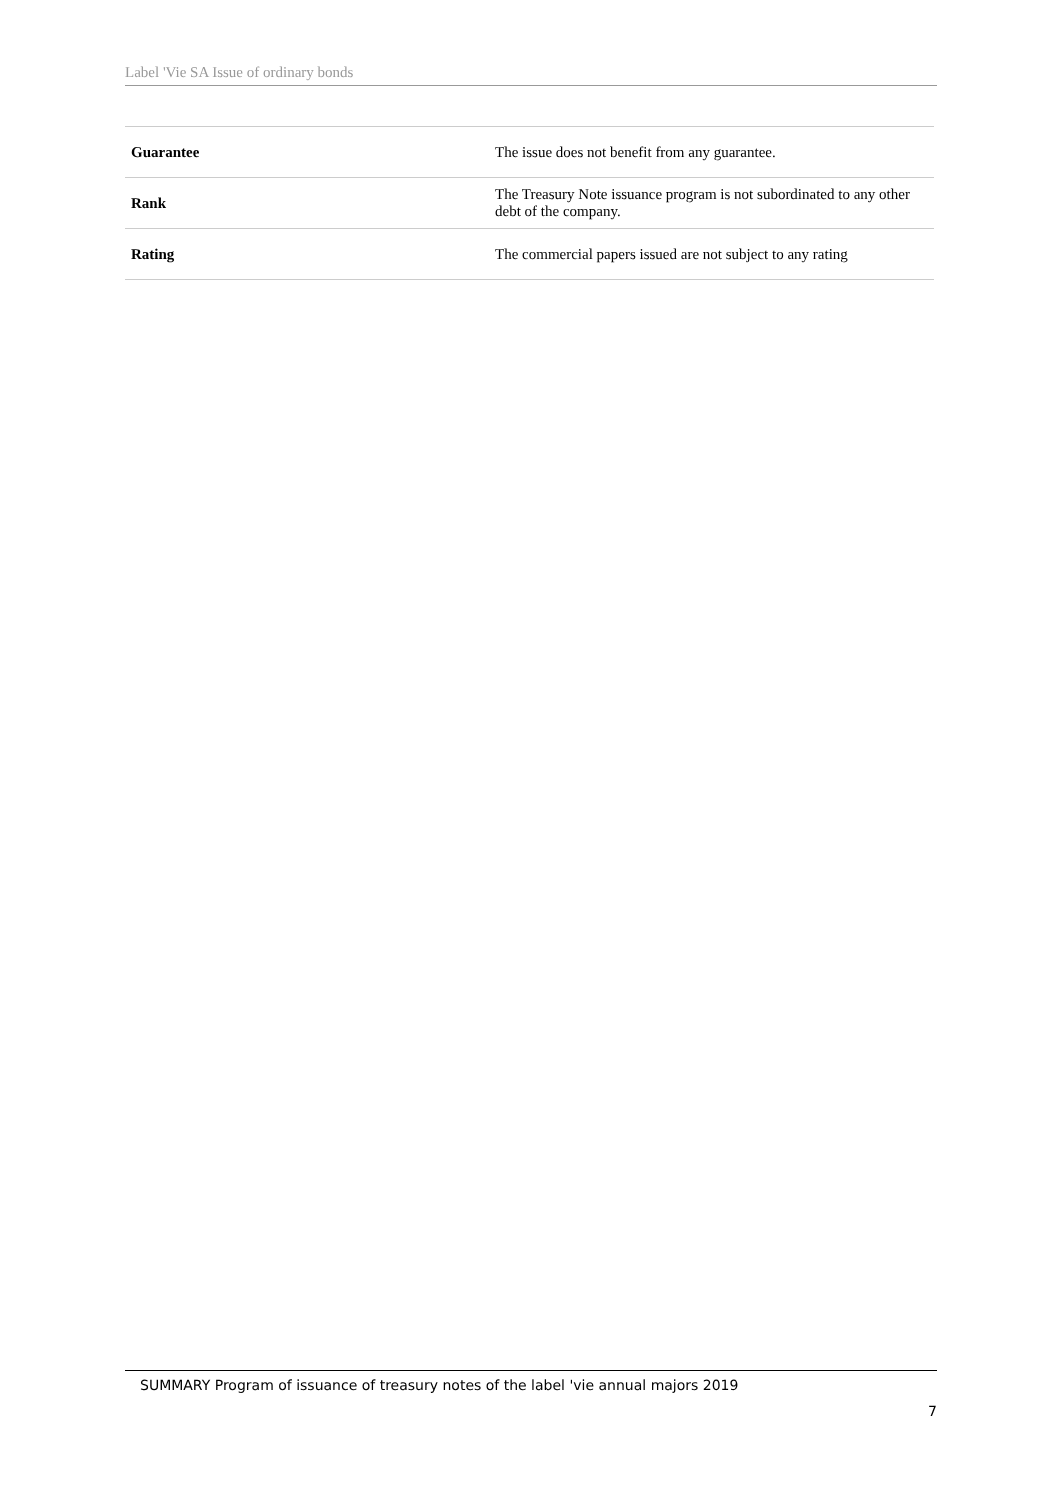Label 'Vie SA Issue of ordinary bonds
| Guarantee | The issue does not benefit from any guarantee. |
| Rank | The Treasury Note issuance program is not subordinated to any other debt of the company. |
| Rating | The commercial papers issued are not subject to any rating |
SUMMARY Program of issuance of treasury notes of the label 'vie annual majors 2019
7